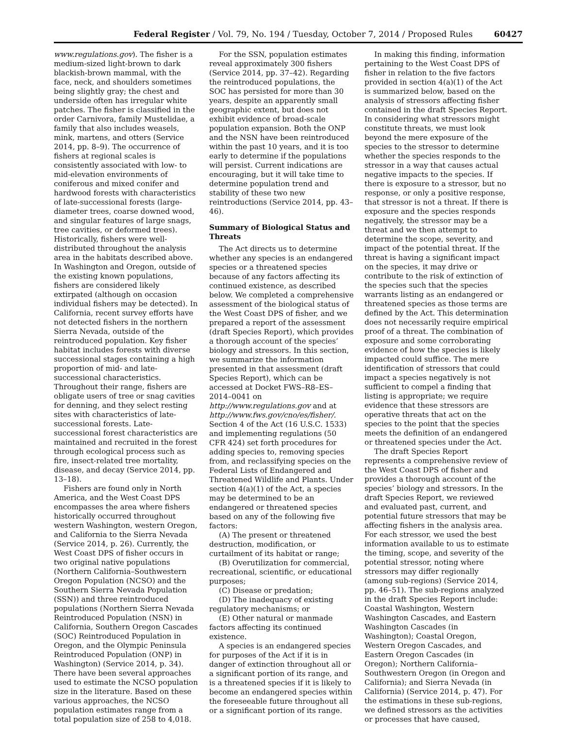Federal Register / Vol. 79, No. 194 / Tuesday, October 7, 2014 / Proposed Rules 60427
www.regulations.gov). The fisher is a medium-sized light-brown to dark blackish-brown mammal, with the face, neck, and shoulders sometimes being slightly gray; the chest and underside often has irregular white patches. The fisher is classified in the order Carnivora, family Mustelidae, a family that also includes weasels, mink, martens, and otters (Service 2014, pp. 8–9). The occurrence of fishers at regional scales is consistently associated with low- to mid-elevation environments of coniferous and mixed conifer and hardwood forests with characteristics of late-successional forests (large-diameter trees, coarse downed wood, and singular features of large snags, tree cavities, or deformed trees). Historically, fishers were well-distributed throughout the analysis area in the habitats described above. In Washington and Oregon, outside of the existing known populations, fishers are considered likely extirpated (although on occasion individual fishers may be detected). In California, recent survey efforts have not detected fishers in the northern Sierra Nevada, outside of the reintroduced population. Key fisher habitat includes forests with diverse successional stages containing a high proportion of mid- and late-successional characteristics. Throughout their range, fishers are obligate users of tree or snag cavities for denning, and they select resting sites with characteristics of late-successional forests. Late-successional forest characteristics are maintained and recruited in the forest through ecological process such as fire, insect-related tree mortality, disease, and decay (Service 2014, pp. 13–18).
Fishers are found only in North America, and the West Coast DPS encompasses the area where fishers historically occurred throughout western Washington, western Oregon, and California to the Sierra Nevada (Service 2014, p. 26). Currently, the West Coast DPS of fisher occurs in two original native populations (Northern California–Southwestern Oregon Population (NCSO) and the Southern Sierra Nevada Population (SSN)) and three reintroduced populations (Northern Sierra Nevada Reintroduced Population (NSN) in California, Southern Oregon Cascades (SOC) Reintroduced Population in Oregon, and the Olympic Peninsula Reintroduced Population (ONP) in Washington) (Service 2014, p. 34). There have been several approaches used to estimate the NCSO population size in the literature. Based on these various approaches, the NCSO population estimates range from a total population size of 258 to 4,018.
For the SSN, population estimates reveal approximately 300 fishers (Service 2014, pp. 37–42). Regarding the reintroduced populations, the SOC has persisted for more than 30 years, despite an apparently small geographic extent, but does not exhibit evidence of broad-scale population expansion. Both the ONP and the NSN have been reintroduced within the past 10 years, and it is too early to determine if the populations will persist. Current indications are encouraging, but it will take time to determine population trend and stability of these two new reintroductions (Service 2014, pp. 43–46).
Summary of Biological Status and Threats
The Act directs us to determine whether any species is an endangered species or a threatened species because of any factors affecting its continued existence, as described below. We completed a comprehensive assessment of the biological status of the West Coast DPS of fisher, and we prepared a report of the assessment (draft Species Report), which provides a thorough account of the species’ biology and stressors. In this section, we summarize the information presented in that assessment (draft Species Report), which can be accessed at Docket FWS–R8–ES–2014–0041 on http://www.regulations.gov and at http://www.fws.gov/cno/es/fisher/. Section 4 of the Act (16 U.S.C. 1533) and implementing regulations (50 CFR 424) set forth procedures for adding species to, removing species from, and reclassifying species on the Federal Lists of Endangered and Threatened Wildlife and Plants. Under section 4(a)(1) of the Act, a species may be determined to be an endangered or threatened species based on any of the following five factors:
(A) The present or threatened destruction, modification, or curtailment of its habitat or range;
(B) Overutilization for commercial, recreational, scientific, or educational purposes;
(C) Disease or predation;
(D) The inadequacy of existing regulatory mechanisms; or
(E) Other natural or manmade factors affecting its continued existence.
A species is an endangered species for purposes of the Act if it is in danger of extinction throughout all or a significant portion of its range, and is a threatened species if it is likely to become an endangered species within the foreseeable future throughout all or a significant portion of its range.
In making this finding, information pertaining to the West Coast DPS of fisher in relation to the five factors provided in section 4(a)(1) of the Act is summarized below, based on the analysis of stressors affecting fisher contained in the draft Species Report. In considering what stressors might constitute threats, we must look beyond the mere exposure of the species to the stressor to determine whether the species responds to the stressor in a way that causes actual negative impacts to the species. If there is exposure to a stressor, but no response, or only a positive response, that stressor is not a threat. If there is exposure and the species responds negatively, the stressor may be a threat and we then attempt to determine the scope, severity, and impact of the potential threat. If the threat is having a significant impact on the species, it may drive or contribute to the risk of extinction of the species such that the species warrants listing as an endangered or threatened species as those terms are defined by the Act. This determination does not necessarily require empirical proof of a threat. The combination of exposure and some corroborating evidence of how the species is likely impacted could suffice. The mere identification of stressors that could impact a species negatively is not sufficient to compel a finding that listing is appropriate; we require evidence that these stressors are operative threats that act on the species to the point that the species meets the definition of an endangered or threatened species under the Act.
The draft Species Report represents a comprehensive review of the West Coast DPS of fisher and provides a thorough account of the species’ biology and stressors. In the draft Species Report, we reviewed and evaluated past, current, and potential future stressors that may be affecting fishers in the analysis area. For each stressor, we used the best information available to us to estimate the timing, scope, and severity of the potential stressor, noting where stressors may differ regionally (among sub-regions) (Service 2014, pp. 46–51). The sub-regions analyzed in the draft Species Report include: Coastal Washington, Western Washington Cascades, and Eastern Washington Cascades (in Washington); Coastal Oregon, Western Oregon Cascades, and Eastern Oregon Cascades (in Oregon); Northern California–Southwestern Oregon (in Oregon and California); and Sierra Nevada (in California) (Service 2014, p. 47). For the estimations in these sub-regions, we defined stressors as the activities or processes that have caused,